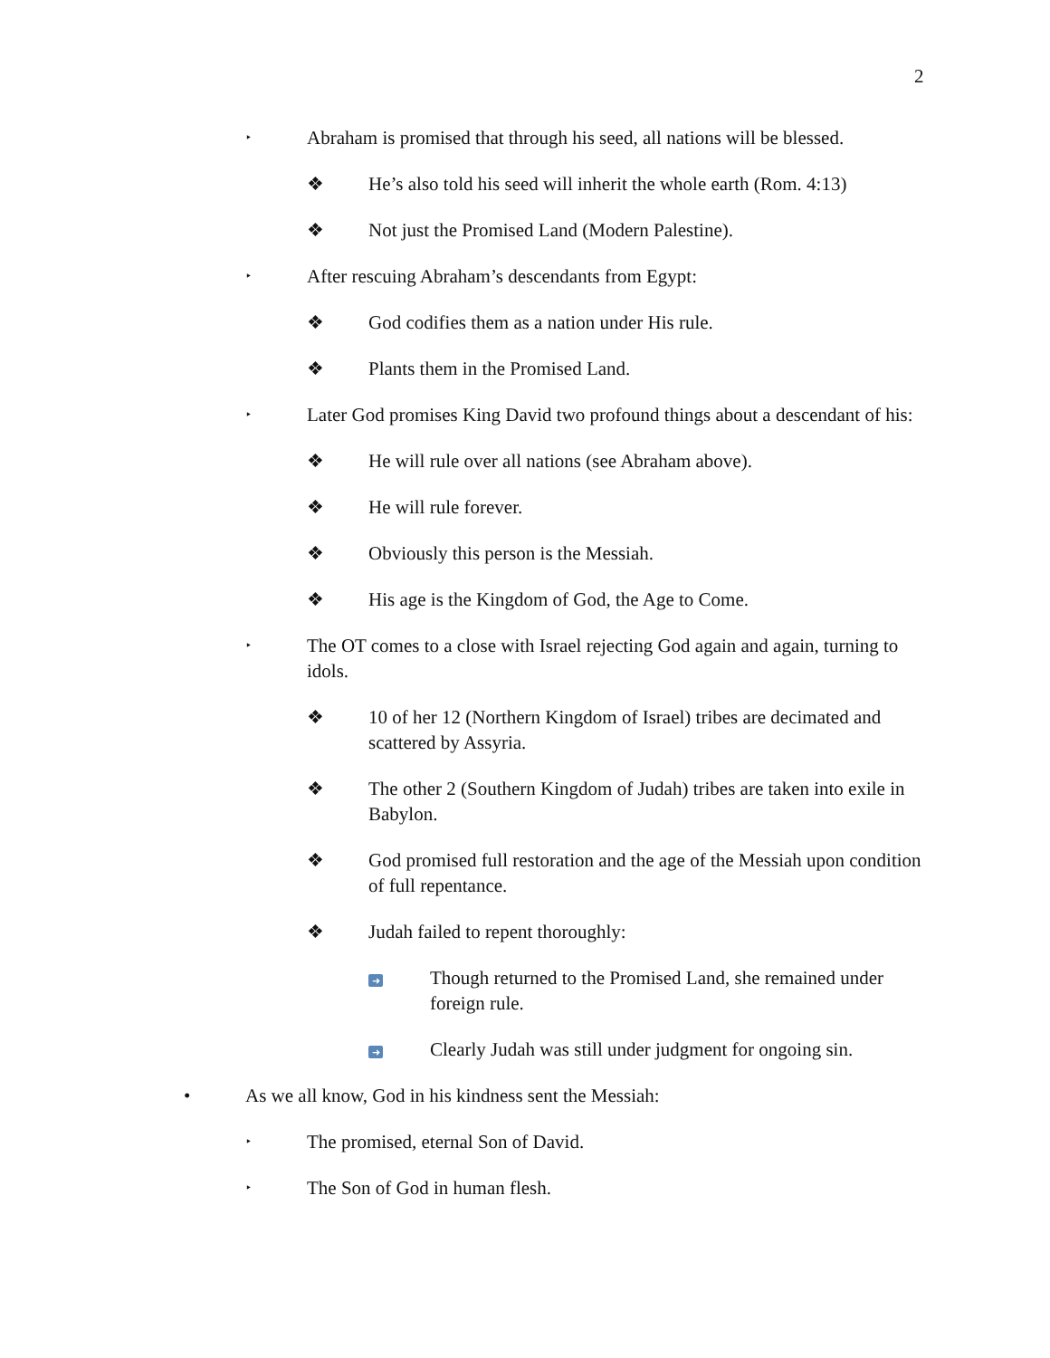2
‣ Abraham is promised that through his seed, all nations will be blessed.
❖ He’s also told his seed will inherit the whole earth (Rom. 4:13)
❖ Not just the Promised Land (Modern Palestine).
‣ After rescuing Abraham’s descendants from Egypt:
❖ God codifies them as a nation under His rule.
❖ Plants them in the Promised Land.
‣ Later God promises King David two profound things about a descendant of his:
❖ He will rule over all nations (see Abraham above).
❖ He will rule forever.
❖ Obviously this person is the Messiah.
❖ His age is the Kingdom of God, the Age to Come.
‣ The OT comes to a close with Israel rejecting God again and again, turning to idols.
❖ 10 of her 12 (Northern Kingdom of Israel) tribes are decimated and scattered by Assyria.
❖ The other 2 (Southern Kingdom of Judah) tribes are taken into exile in Babylon.
❖ God promised full restoration and the age of the Messiah upon condition of full repentance.
❖ Judah failed to repent thoroughly:
➜ Though returned to the Promised Land, she remained under foreign rule.
➜ Clearly Judah was still under judgment for ongoing sin.
• As we all know, God in his kindness sent the Messiah:
‣ The promised, eternal Son of David.
‣ The Son of God in human flesh.